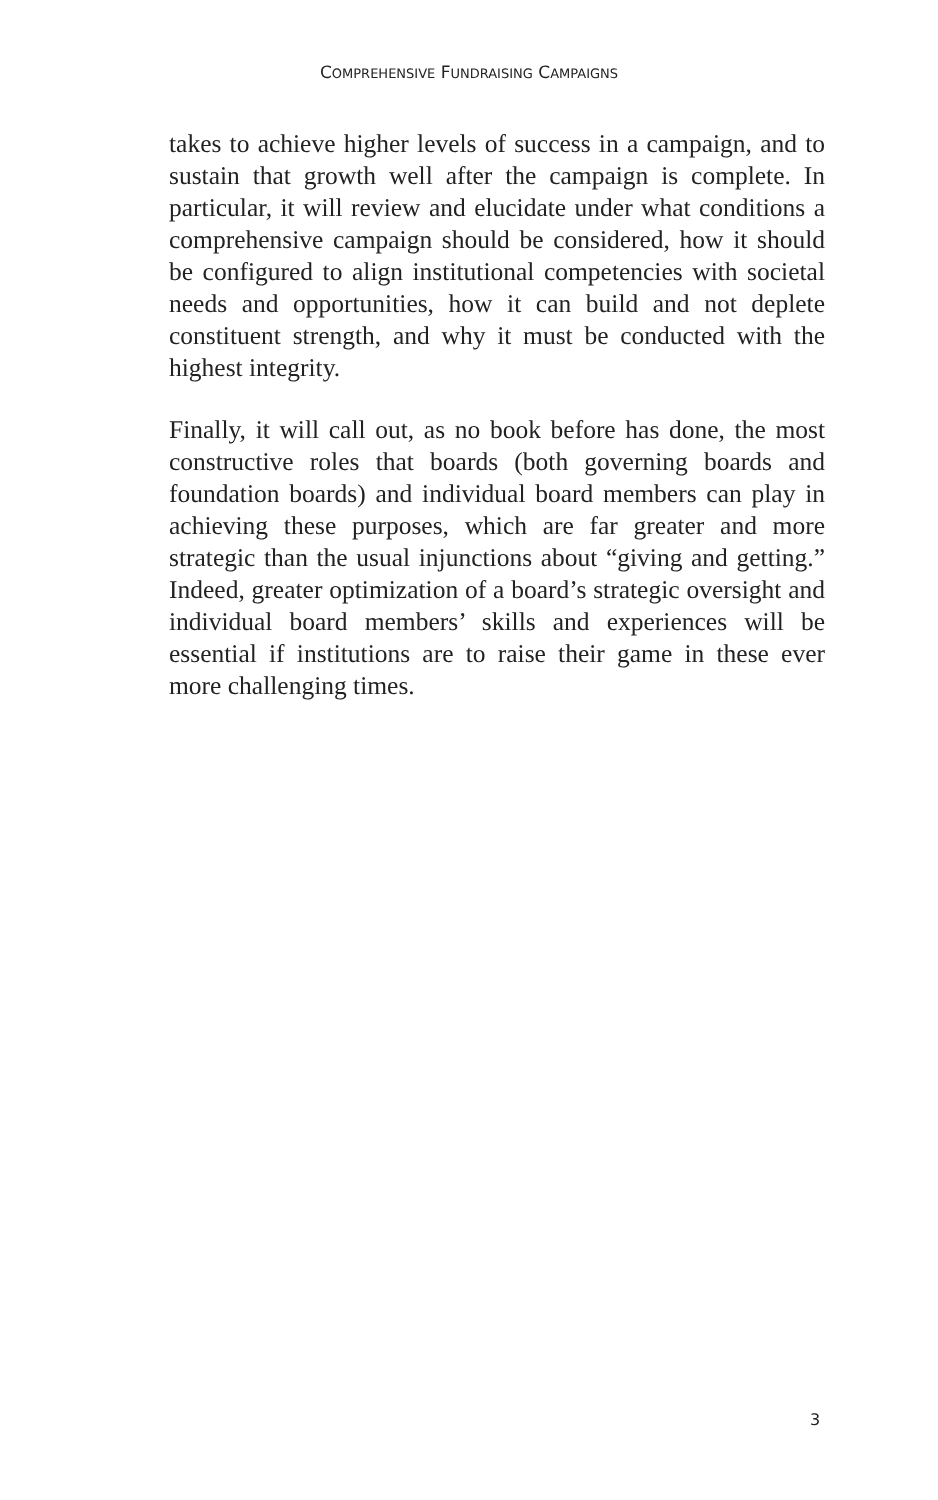COMPREHENSIVE FUNDRAISING CAMPAIGNS
takes to achieve higher levels of success in a campaign, and to sustain that growth well after the campaign is complete. In particular, it will review and elucidate under what conditions a comprehensive campaign should be considered, how it should be configured to align institutional competencies with societal needs and opportunities, how it can build and not deplete constituent strength, and why it must be conducted with the highest integrity.
Finally, it will call out, as no book before has done, the most constructive roles that boards (both governing boards and foundation boards) and individual board members can play in achieving these purposes, which are far greater and more strategic than the usual injunctions about “giving and getting.” Indeed, greater optimization of a board’s strategic oversight and individual board members’ skills and experiences will be essential if institutions are to raise their game in these ever more challenging times.
3